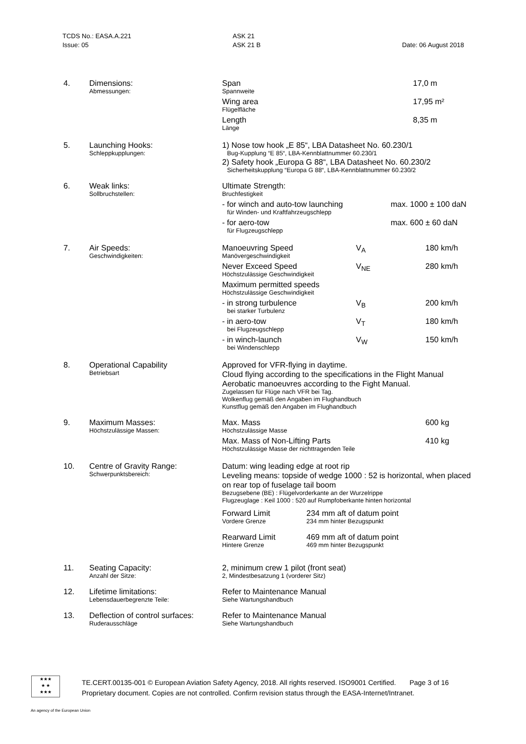TCDS No.: EASA.A.221
Issue: 05
ASK 21
ASK 21 B
Date: 06 August 2018
| 4. | Dimensions: Abmessungen: | / Span Spannweite / 17,0 m / / Wing area Flügelfläche / 17,95 m² / / Length Länge / 8,35 m / |
| 5. | Launching Hooks: Schleppkupplungen: | 1) Nose tow hook „E 85“, LBA Datasheet No. 60.230/1 Bug-Kupplung “E 85“, LBA-Kennblattnummer 60.230/1 2) Safety hook „Europa G 88“, LBA Datasheet No. 60.230/2 Sicherheitskupplung “Europa G 88“, LBA-Kennblattnummer 60.230/2 |
| 6. | Weak links: Sollbruchstellen: | / Ultimate Strength: Bruchfestigkeit / / / - for winch and auto-tow launching für Winden- und Kraftfahrzeugschlepp / max. 1000 ± 100 daN / / - for aero-tow für Flugzeugschlepp / max. 600 ± 60 daN / |
| 7. | Air Speeds: Geschwindigkeiten: | / Manoeuvring Speed Manövergeschwindigkeit / V<sub>A</sub> / 180 km/h / / Never Exceed Speed Höchstzulässige Geschwindigkeit / V<sub>NE</sub> / 280 km/h / / Maximum permitted speeds Höchstzulässige Geschwindigkeit / / / / - in strong turbulence bei starker Turbulenz / V<sub>B</sub> / 200 km/h / / - in aero-tow bei Flugzeugschlepp / V<sub>T</sub> / 180 km/h / / - in winch-launch bei Windenschlepp / V<sub>W</sub> / 150 km/h / |
| 8. | Operational Capability Betriebsart | Approved for VFR-flying in daytime. Cloud flying according to the specifications in the Flight Manual Aerobatic manoeuvres according to the Fight Manual. Zugelassen für Flüge nach VFR bei Tag. Wolkenflug gemäß den Angaben im Flughandbuch Kunstflug gemäß den Angaben im Flughandbuch |
| 9. | Maximum Masses: Höchstzulässige Massen: | / Max. Mass Höchstzulässige Masse / 600 kg / / Max. Mass of Non-Lifting Parts Höchstzulässige Masse der nichttragenden Teile / 410 kg / |
| 10. | Centre of Gravity Range: Schwerpunktsbereich: | Datum: wing leading edge at root rip Leveling means: topside of wedge 1000 : 52 is horizontal, when placed on rear top of fuselage tail boom Bezugsebene (BE) : Flügelvorderkante an der Wurzelrippe Flugzeuglage : Keil 1000 : 520 auf Rumpfoberkante hinten horizontal / Forward Limit Vordere Grenze / 234 mm aft of datum point 234 mm hinter Bezugspunkt / / Rearward Limit Hintere Grenze / 469 mm aft of datum point 469 mm hinter Bezugspunkt / |
| 11. | Seating Capacity: Anzahl der Sitze: | 2, minimum crew 1 pilot (front seat) 2, Mindestbesatzung 1 (vorderer Sitz) |
| 12. | Lifetime limitations: Lebensdauerbegrenzte Teile: | Refer to Maintenance Manual Siehe Wartungshandbuch |
| 13. | Deflection of control surfaces: Ruderausschläge | Refer to Maintenance Manual Siehe Wartungshandbuch |
★★★
★ ★
★★★
TE.CERT.00135-001 © European Aviation Safety Agency, 2018. All rights reserved. ISO9001 Certified. Page 3 of 16
Proprietary document. Copies are not controlled. Confirm revision status through the EASA-Internet/Intranet.
An agency of the European Union